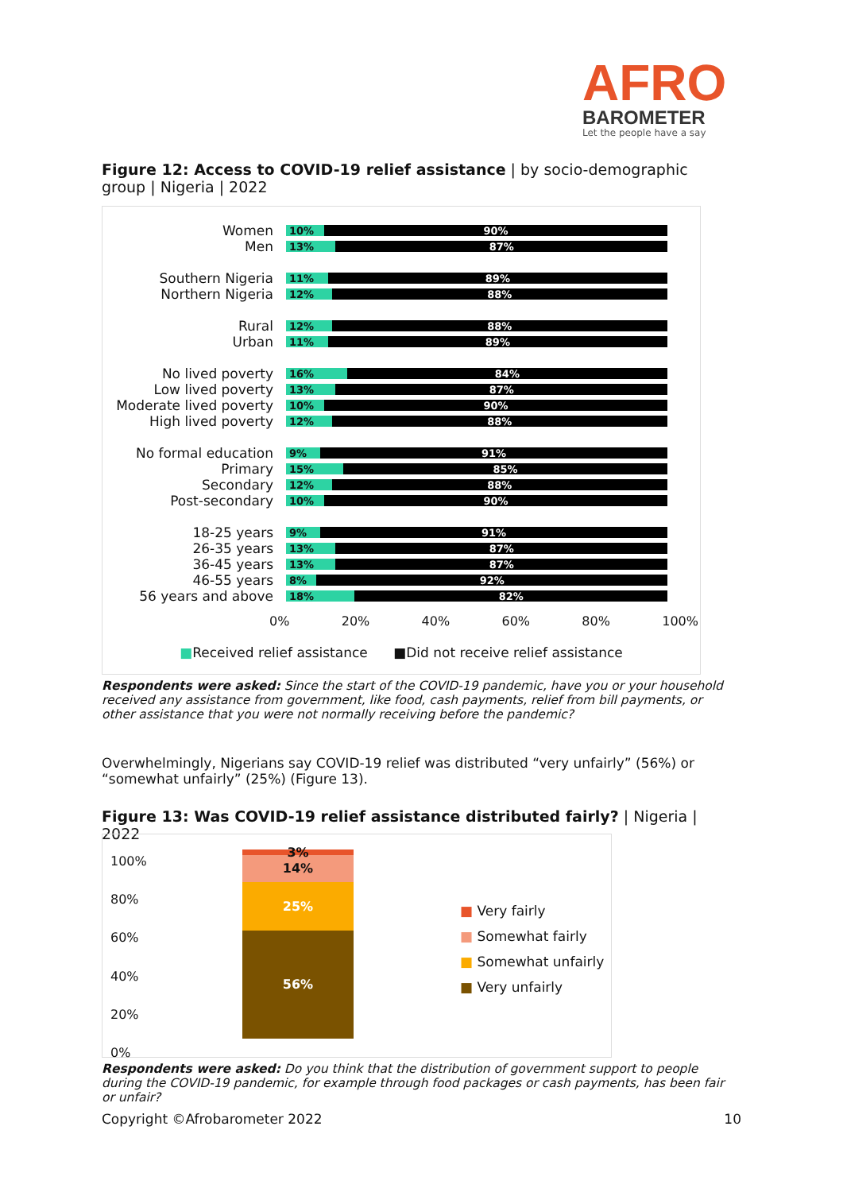AFRO
BAROMETER
Let the people have a say
Figure 12: Access to COVID-19 relief assistance | by socio-demographic group | Nigeria | 2022
Women
10% 90%
Men
13% 87%
Southern Nigeria
11% 89%
Northern Nigeria
12% 88%
Rural
12% 88%
Urban
11% 89%
No lived poverty
16% 84%
Low lived poverty
13% 87%
Moderate lived poverty
10% 90%
High lived poverty
12% 88%
No formal education
9% 91%
Primary
15% 85%
Secondary
12% 88%
Post-secondary
10% 90%
18-25 years
9% 91%
26-35 years
13% 87%
36-45 years
13% 87%
46-55 years
8% 92%
56 years and above
18% 82%
0% 20% 40% 60% 80% 100%
■Received relief assistance ■Did not receive relief assistance
Respondents were asked: Since the start of the COVID-19 pandemic, have you or your household received any assistance from government, like food, cash payments, relief from bill payments, or other assistance that you were not normally receiving before the pandemic?
Overwhelmingly, Nigerians say COVID-19 relief was distributed “very unfairly” (56%) or “somewhat unfairly” (25%) (Figure 13).
Figure 13: Was COVID-19 relief assistance distributed fairly? | Nigeria | 2022
100%
80%
60%
40%
20%
0%
3%
14%
25%
56%
■ Very fairly
■ Somewhat fairly
■ Somewhat unfairly
■ Very unfairly
Respondents were asked: Do you think that the distribution of government support to people during the COVID-19 pandemic, for example through food packages or cash payments, has been fair or unfair?
Copyright ©Afrobarometer 2022 10